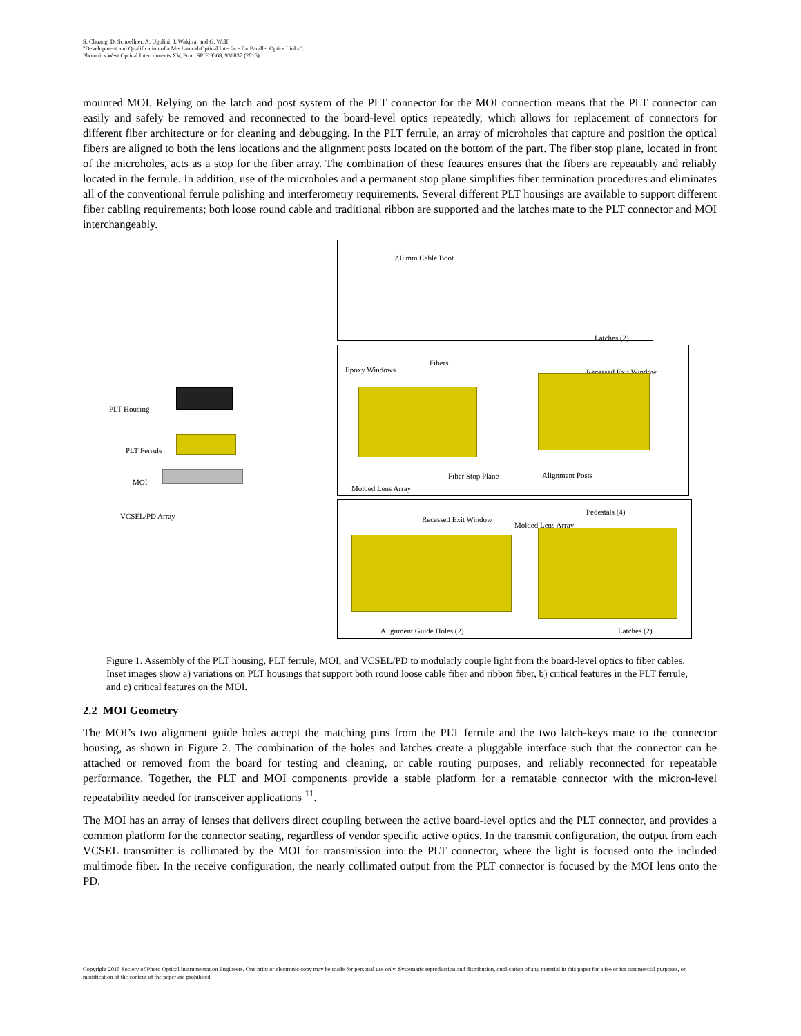S. Chuang, D. Schoellner, A. Ugolini, J. Wakjira, and G. Wolf,
"Development and Qualification of a Mechanical-Optical Interface for Parallel Optics Links",
Photonics West Optical Interconnects XV, Proc. SPIE 9368, 936837 (2015).
mounted MOI. Relying on the latch and post system of the PLT connector for the MOI connection means that the PLT connector can easily and safely be removed and reconnected to the board-level optics repeatedly, which allows for replacement of connectors for different fiber architecture or for cleaning and debugging. In the PLT ferrule, an array of microholes that capture and position the optical fibers are aligned to both the lens locations and the alignment posts located on the bottom of the part. The fiber stop plane, located in front of the microholes, acts as a stop for the fiber array. The combination of these features ensures that the fibers are repeatably and reliably located in the ferrule. In addition, use of the microholes and a permanent stop plane simplifies fiber termination procedures and eliminates all of the conventional ferrule polishing and interferometry requirements. Several different PLT housings are available to support different fiber cabling requirements; both loose round cable and traditional ribbon are supported and the latches mate to the PLT connector and MOI interchangeably.
PLT Housing
PLT Ferrule
MOI
VCSEL/PD Array
2.0 mm Cable Boot
Latches (2)
Fibers
Epoxy Windows Recessed Exit Window
Fiber Stop Plane Alignment Posts
Molded Lens Array
Pedestals (4)
Recessed Exit Window
Molded Lens Array
Alignment Guide Holes (2) Latches (2)
Figure 1. Assembly of the PLT housing, PLT ferrule, MOI, and VCSEL/PD to modularly couple light from the board-level optics to fiber cables. Inset images show a) variations on PLT housings that support both round loose cable fiber and ribbon fiber, b) critical features in the PLT ferrule, and c) critical features on the MOI.
2.2 MOI Geometry
The MOI’s two alignment guide holes accept the matching pins from the PLT ferrule and the two latch-keys mate to the connector housing, as shown in Figure 2. The combination of the holes and latches create a pluggable interface such that the connector can be attached or removed from the board for testing and cleaning, or cable routing purposes, and reliably reconnected for repeatable performance. Together, the PLT and MOI components provide a stable platform for a rematable connector with the micron-level repeatability needed for transceiver applications <sup>11</sup>.
The MOI has an array of lenses that delivers direct coupling between the active board-level optics and the PLT connector, and provides a common platform for the connector seating, regardless of vendor specific active optics. In the transmit configuration, the output from each VCSEL transmitter is collimated by the MOI for transmission into the PLT connector, where the light is focused onto the included multimode fiber. In the receive configuration, the nearly collimated output from the PLT connector is focused by the MOI lens onto the PD.
Copyright 2015 Society of Photo Optical Instrumentation Engineers. One print or electronic copy may be made for personal use only. Systematic reproduction and distribution, duplication of any material in this paper for a fee or for commercial purposes, or modification of the content of the paper are prohibited.